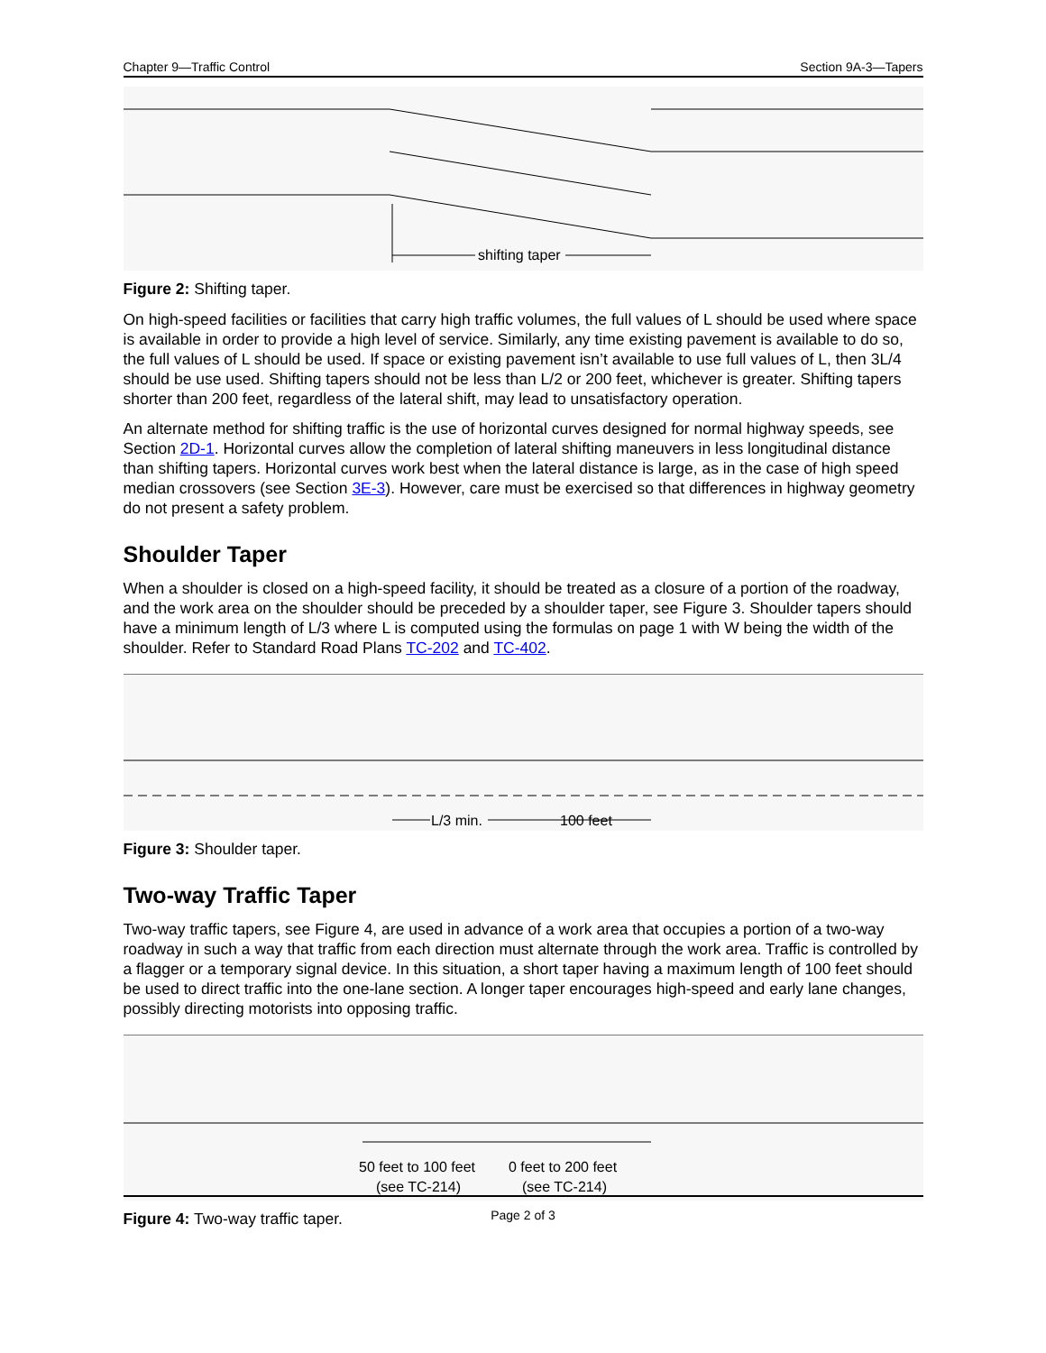Chapter 9—Traffic Control Section 9A-3—Tapers
shifting taper
Figure 2: Shifting taper.
On high-speed facilities or facilities that carry high traffic volumes, the full values of L should be used where space is available in order to provide a high level of service. Similarly, any time existing pavement is available to do so, the full values of L should be used. If space or existing pavement isn’t available to use full values of L, then 3L/4 should be use used. Shifting tapers should not be less than L/2 or 200 feet, whichever is greater. Shifting tapers shorter than 200 feet, regardless of the lateral shift, may lead to unsatisfactory operation.
An alternate method for shifting traffic is the use of horizontal curves designed for normal highway speeds, see Section 2D-1. Horizontal curves allow the completion of lateral shifting maneuvers in less longitudinal distance than shifting tapers. Horizontal curves work best when the lateral distance is large, as in the case of high speed median crossovers (see Section 3E-3). However, care must be exercised so that differences in highway geometry do not present a safety problem.
Shoulder Taper
When a shoulder is closed on a high-speed facility, it should be treated as a closure of a portion of the roadway, and the work area on the shoulder should be preceded by a shoulder taper, see Figure 3. Shoulder tapers should have a minimum length of L/3 where L is computed using the formulas on page 1 with W being the width of the shoulder. Refer to Standard Road Plans TC-202 and TC-402.
L/3 min.
100 feet
Figure 3: Shoulder taper.
Two-way Traffic Taper
Two-way traffic tapers, see Figure 4, are used in advance of a work area that occupies a portion of a two-way roadway in such a way that traffic from each direction must alternate through the work area. Traffic is controlled by a flagger or a temporary signal device. In this situation, a short taper having a maximum length of 100 feet should be used to direct traffic into the one-lane section. A longer taper encourages high-speed and early lane changes, possibly directing motorists into opposing traffic.
50 feet to 100 feet
(see TC-214)
0 feet to 200 feet
(see TC-214)
Figure 4: Two-way traffic taper.
Page 2 of 3